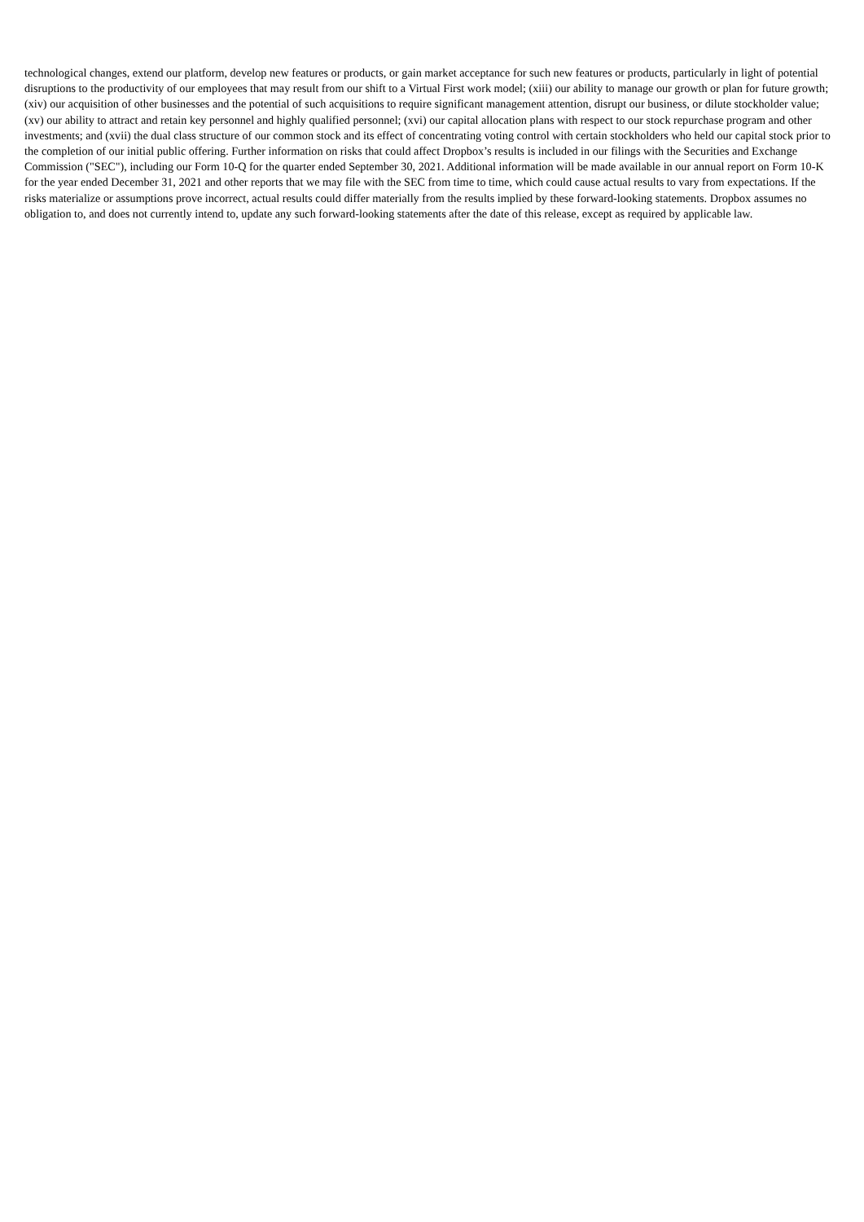technological changes, extend our platform, develop new features or products, or gain market acceptance for such new features or products, particularly in light of potential disruptions to the productivity of our employees that may result from our shift to a Virtual First work model; (xiii) our ability to manage our growth or plan for future growth; (xiv) our acquisition of other businesses and the potential of such acquisitions to require significant management attention, disrupt our business, or dilute stockholder value; (xv) our ability to attract and retain key personnel and highly qualified personnel; (xvi) our capital allocation plans with respect to our stock repurchase program and other investments; and (xvii) the dual class structure of our common stock and its effect of concentrating voting control with certain stockholders who held our capital stock prior to the completion of our initial public offering. Further information on risks that could affect Dropbox’s results is included in our filings with the Securities and Exchange Commission ("SEC"), including our Form 10-Q for the quarter ended September 30, 2021. Additional information will be made available in our annual report on Form 10-K for the year ended December 31, 2021 and other reports that we may file with the SEC from time to time, which could cause actual results to vary from expectations. If the risks materialize or assumptions prove incorrect, actual results could differ materially from the results implied by these forward-looking statements. Dropbox assumes no obligation to, and does not currently intend to, update any such forward-looking statements after the date of this release, except as required by applicable law.